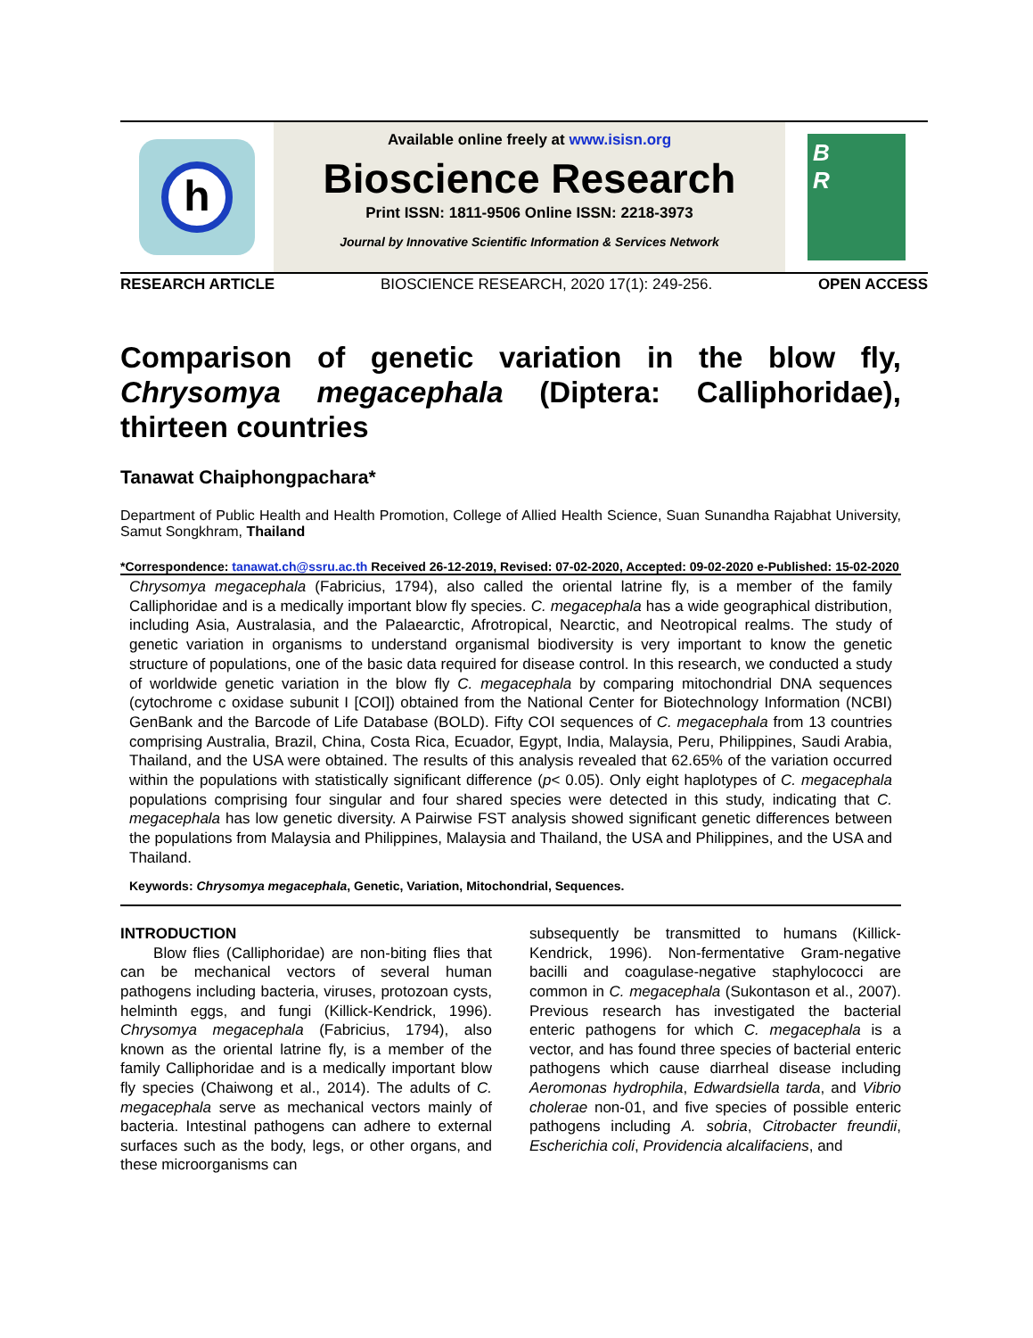h
Available online freely at www.isisn.org
Bioscience Research
Print ISSN: 1811-9506 Online ISSN: 2218-3973
Journal by Innovative Scientific Information & Services Network
B
R
RESEARCH ARTICLE BIOSCIENCE RESEARCH, 2020 17(1): 249-256. OPEN ACCESS
Comparison of genetic variation in the blow fly, Chrysomya megacephala (Diptera: Calliphoridae), thirteen countries
Tanawat Chaiphongpachara*
Department of Public Health and Health Promotion, College of Allied Health Science, Suan Sunandha Rajabhat University, Samut Songkhram, Thailand
*Correspondence: tanawat.ch@ssru.ac.th Received 26-12-2019, Revised: 07-02-2020, Accepted: 09-02-2020 e-Published: 15-02-2020
Chrysomya megacephala (Fabricius, 1794), also called the oriental latrine fly, is a member of the family Calliphoridae and is a medically important blow fly species. C. megacephala has a wide geographical distribution, including Asia, Australasia, and the Palaearctic, Afrotropical, Nearctic, and Neotropical realms. The study of genetic variation in organisms to understand organismal biodiversity is very important to know the genetic structure of populations, one of the basic data required for disease control. In this research, we conducted a study of worldwide genetic variation in the blow fly C. megacephala by comparing mitochondrial DNA sequences (cytochrome c oxidase subunit I [COI]) obtained from the National Center for Biotechnology Information (NCBI) GenBank and the Barcode of Life Database (BOLD). Fifty COI sequences of C. megacephala from 13 countries comprising Australia, Brazil, China, Costa Rica, Ecuador, Egypt, India, Malaysia, Peru, Philippines, Saudi Arabia, Thailand, and the USA were obtained. The results of this analysis revealed that 62.65% of the variation occurred within the populations with statistically significant difference (p< 0.05). Only eight haplotypes of C. megacephala populations comprising four singular and four shared species were detected in this study, indicating that C. megacephala has low genetic diversity. A Pairwise FST analysis showed significant genetic differences between the populations from Malaysia and Philippines, Malaysia and Thailand, the USA and Philippines, and the USA and Thailand.
Keywords: Chrysomya megacephala, Genetic, Variation, Mitochondrial, Sequences.
INTRODUCTION
Blow flies (Calliphoridae) are non-biting flies that can be mechanical vectors of several human pathogens including bacteria, viruses, protozoan cysts, helminth eggs, and fungi (Killick-Kendrick, 1996). Chrysomya megacephala (Fabricius, 1794), also known as the oriental latrine fly, is a member of the family Calliphoridae and is a medically important blow fly species (Chaiwong et al., 2014). The adults of C. megacephala serve as mechanical vectors mainly of bacteria. Intestinal pathogens can adhere to external surfaces such as the body, legs, or other organs, and these microorganisms can
subsequently be transmitted to humans (Killick-Kendrick, 1996). Non-fermentative Gram-negative bacilli and coagulase-negative staphylococci are common in C. megacephala (Sukontason et al., 2007). Previous research has investigated the bacterial enteric pathogens for which C. megacephala is a vector, and has found three species of bacterial enteric pathogens which cause diarrheal disease including Aeromonas hydrophila, Edwardsiella tarda, and Vibrio cholerae non-01, and five species of possible enteric pathogens including A. sobria, Citrobacter freundii, Escherichia coli, Providencia alcalifaciens, and